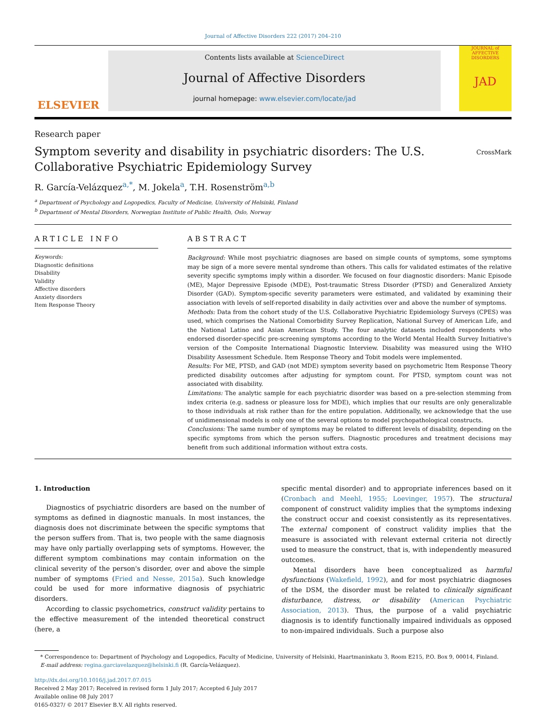Journal of Affective Disorders 222 (2017) 204–210
ELSEVIER
Contents lists available at ScienceDirect
Journal of Affective Disorders
journal homepage: www.elsevier.com/locate/jad
JOURNAL of
AFFECTIVE DISORDERS
JAD
Research paper
Symptom severity and disability in psychiatric disorders: The U.S. Collaborative Psychiatric Epidemiology Survey
CrossMark
R. García-Velázquez<sup>a,*</sup>, M. Jokela<sup>a</sup>, T.H. Rosenström<sup>a,b</sup>
<sup>a</sup> Department of Psychology and Logopedics, Faculty of Medicine, University of Helsinki, Finland
<sup>b</sup> Department of Mental Disorders, Norwegian Institute of Public Health, Oslo, Norway
ARTICLE INFO
Keywords:
Diagnostic definitions
Disability
Validity
Affective disorders
Anxiety disorders
Item Response Theory
ABSTRACT
Background: While most psychiatric diagnoses are based on simple counts of symptoms, some symptoms may be sign of a more severe mental syndrome than others. This calls for validated estimates of the relative severity specific symptoms imply within a disorder. We focused on four diagnostic disorders: Manic Episode (ME), Major Depressive Episode (MDE), Post-traumatic Stress Disorder (PTSD) and Generalized Anxiety Disorder (GAD). Symptom-specific severity parameters were estimated, and validated by examining their association with levels of self-reported disability in daily activities over and above the number of symptoms.
Methods: Data from the cohort study of the U.S. Collaborative Psychiatric Epidemiology Surveys (CPES) was used, which comprises the National Comorbidity Survey Replication, National Survey of American Life, and the National Latino and Asian American Study. The four analytic datasets included respondents who endorsed disorder-specific pre-screening symptoms according to the World Mental Health Survey Initiative's version of the Composite International Diagnostic Interview. Disability was measured using the WHO Disability Assessment Schedule. Item Response Theory and Tobit models were implemented.
Results: For ME, PTSD, and GAD (not MDE) symptom severity based on psychometric Item Response Theory predicted disability outcomes after adjusting for symptom count. For PTSD, symptom count was not associated with disability.
Limitations: The analytic sample for each psychiatric disorder was based on a pre-selection stemming from index criteria (e.g. sadness or pleasure loss for MDE), which implies that our results are only generalizable to those individuals at risk rather than for the entire population. Additionally, we acknowledge that the use of unidimensional models is only one of the several options to model psychopathological constructs.
Conclusions: The same number of symptoms may be related to different levels of disability, depending on the specific symptoms from which the person suffers. Diagnostic procedures and treatment decisions may benefit from such additional information without extra costs.
1. Introduction
Diagnostics of psychiatric disorders are based on the number of symptoms as defined in diagnostic manuals. In most instances, the diagnosis does not discriminate between the specific symptoms that the person suffers from. That is, two people with the same diagnosis may have only partially overlapping sets of symptoms. However, the different symptom combinations may contain information on the clinical severity of the person's disorder, over and above the simple number of symptoms (Fried and Nesse, 2015a). Such knowledge could be used for more informative diagnosis of psychiatric disorders.
According to classic psychometrics, construct validity pertains to the effective measurement of the intended theoretical construct (here, a
specific mental disorder) and to appropriate inferences based on it (Cronbach and Meehl, 1955; Loevinger, 1957). The structural component of construct validity implies that the symptoms indexing the construct occur and coexist consistently as its representatives. The external component of construct validity implies that the measure is associated with relevant external criteria not directly used to measure the construct, that is, with independently measured outcomes.
Mental disorders have been conceptualized as harmful dysfunctions (Wakefield, 1992), and for most psychiatric diagnoses of the DSM, the disorder must be related to clinically significant disturbance, distress, or disability (American Psychiatric Association, 2013). Thus, the purpose of a valid psychiatric diagnosis is to identify functionally impaired individuals as opposed to non-impaired individuals. Such a purpose also
* Correspondence to: Department of Psychology and Logopedics, Faculty of Medicine, University of Helsinki, Haartmaninkatu 3, Room E215, P.O. Box 9, 00014, Finland.
E-mail address: regina.garciavelazquez@helsinki.fi (R. García-Velázquez).
http://dx.doi.org/10.1016/j.jad.2017.07.015
Received 2 May 2017; Received in revised form 1 July 2017; Accepted 6 July 2017
Available online 08 July 2017
0165-0327/ © 2017 Elsevier B.V. All rights reserved.